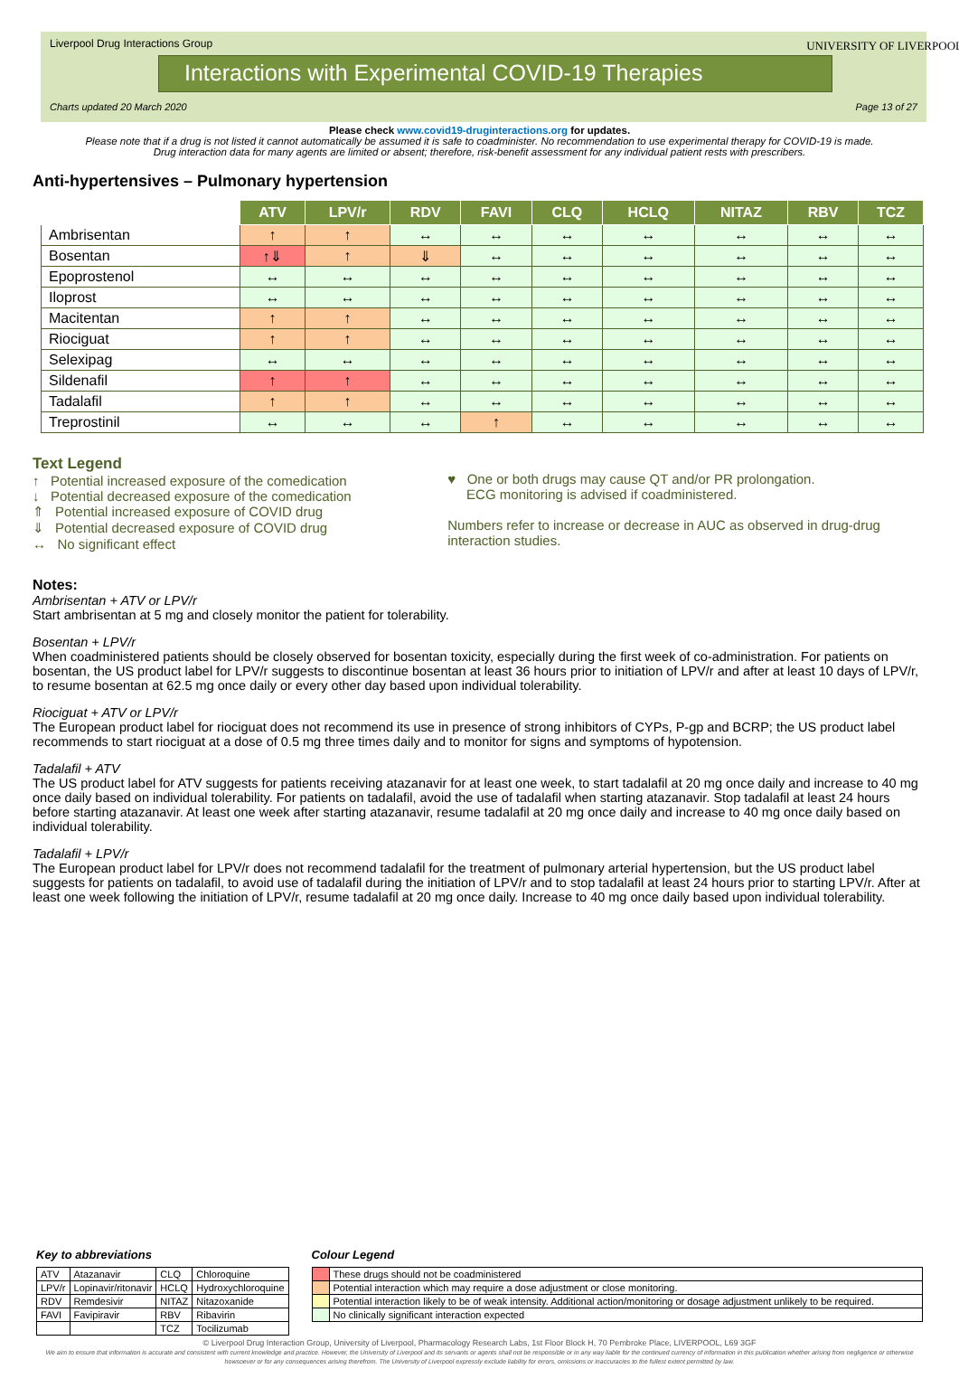Liverpool Drug Interactions Group
Interactions with Experimental COVID-19 Therapies
Charts updated 20 March 2020 Page 13 of 27
UNIVERSITY OF LIVERPOOL
Please check www.covid19-druginteractions.org for updates.
Please note that if a drug is not listed it cannot automatically be assumed it is safe to coadminister. No recommendation to use experimental therapy for COVID-19 is made.
Drug interaction data for many agents are limited or absent; therefore, risk-benefit assessment for any individual patient rests with prescribers.
Anti-hypertensives – Pulmonary hypertension
| | ATV | LPV/r | RDV | FAVI | CLQ | HCLQ | NITAZ | RBV | TCZ |
| --- | --- | --- | --- | --- | --- | --- | --- | --- | --- |
| Ambrisentan | ↑ | ↑ | ↔ | ↔ | ↔ | ↔ | ↔ | ↔ | ↔ |
| Bosentan | ↑⇓ | ↑ | ⇓ | ↔ | ↔ | ↔ | ↔ | ↔ | ↔ |
| Epoprostenol | ↔ | ↔ | ↔ | ↔ | ↔ | ↔ | ↔ | ↔ | ↔ |
| Iloprost | ↔ | ↔ | ↔ | ↔ | ↔ | ↔ | ↔ | ↔ | ↔ |
| Macitentan | ↑ | ↑ | ↔ | ↔ | ↔ | ↔ | ↔ | ↔ | ↔ |
| Riociguat | ↑ | ↑ | ↔ | ↔ | ↔ | ↔ | ↔ | ↔ | ↔ |
| Selexipag | ↔ | ↔ | ↔ | ↔ | ↔ | ↔ | ↔ | ↔ | ↔ |
| Sildenafil | ↑ | ↑ | ↔ | ↔ | ↔ | ↔ | ↔ | ↔ | ↔ |
| Tadalafil | ↑ | ↑ | ↔ | ↔ | ↔ | ↔ | ↔ | ↔ | ↔ |
| Treprostinil | ↔ | ↔ | ↔ | ↑ | ↔ | ↔ | ↔ | ↔ | ↔ |
Text Legend
↑ Potential increased exposure of the comedication
↓ Potential decreased exposure of the comedication
⇑ Potential increased exposure of COVID drug
⇓ Potential decreased exposure of COVID drug
↔ No significant effect
♥ One or both drugs may cause QT and/or PR prolongation.
ECG monitoring is advised if coadministered.
Numbers refer to increase or decrease in AUC as observed in drug-drug interaction studies.
Notes:
Ambrisentan + ATV or LPV/r
Start ambrisentan at 5 mg and closely monitor the patient for tolerability.
Bosentan + LPV/r
When coadministered patients should be closely observed for bosentan toxicity, especially during the first week of co-administration. For patients on bosentan, the US product label for LPV/r suggests to discontinue bosentan at least 36 hours prior to initiation of LPV/r and after at least 10 days of LPV/r, to resume bosentan at 62.5 mg once daily or every other day based upon individual tolerability.
Riociguat + ATV or LPV/r
The European product label for riociguat does not recommend its use in presence of strong inhibitors of CYPs, P-gp and BCRP; the US product label recommends to start riociguat at a dose of 0.5 mg three times daily and to monitor for signs and symptoms of hypotension.
Tadalafil + ATV
The US product label for ATV suggests for patients receiving atazanavir for at least one week, to start tadalafil at 20 mg once daily and increase to 40 mg once daily based on individual tolerability. For patients on tadalafil, avoid the use of tadalafil when starting atazanavir. Stop tadalafil at least 24 hours before starting atazanavir. At least one week after starting atazanavir, resume tadalafil at 20 mg once daily and increase to 40 mg once daily based on individual tolerability.
Tadalafil + LPV/r
The European product label for LPV/r does not recommend tadalafil for the treatment of pulmonary arterial hypertension, but the US product label suggests for patients on tadalafil, to avoid use of tadalafil during the initiation of LPV/r and to stop tadalafil at least 24 hours prior to starting LPV/r. After at least one week following the initiation of LPV/r, resume tadalafil at 20 mg once daily. Increase to 40 mg once daily based upon individual tolerability.
Key to abbreviations
| ATV | Atazanavir | CLQ | Chloroquine |
| LPV/r | Lopinavir/ritonavir | HCLQ | Hydroxychloroquine |
| RDV | Remdesivir | NITAZ | Nitazoxanide |
| FAVI | Favipiravir | RBV | Ribavirin |
| | | TCZ | Tocilizumab |
Colour Legend
| | These drugs should not be coadministered |
| | Potential interaction which may require a dose adjustment or close monitoring. |
| | Potential interaction likely to be of weak intensity. Additional action/monitoring or dosage adjustment unlikely to be required. |
| | No clinically significant interaction expected |
© Liverpool Drug Interaction Group, University of Liverpool, Pharmacology Research Labs, 1st Floor Block H, 70 Pembroke Place, LIVERPOOL, L69 3GF
We aim to ensure that information is accurate and consistent with current knowledge and practice. However, the University of Liverpool and its servants or agents shall not be responsible or in any way liable for the continued currency of information in this publication whether arising from negligence or otherwise howsoever or for any consequences arising therefrom. The University of Liverpool expressly exclude liability for errors, omissions or inaccuracies to the fullest extent permitted by law.